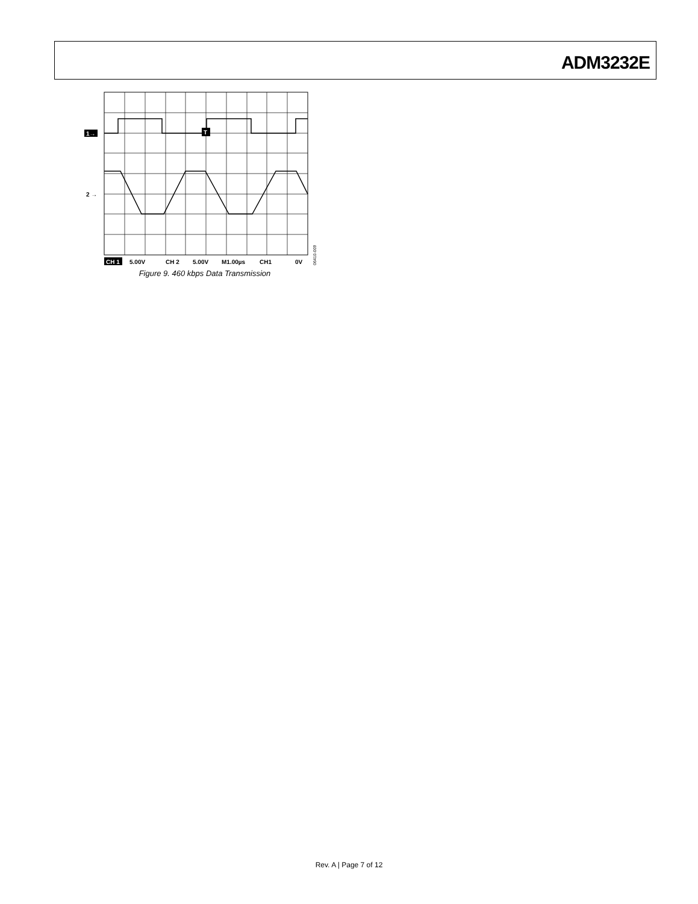ADM3232E
T
1→
2 →
CH 1
5.00V
CH 2
5.00V
M1.00µs
CH1
0V
06410-009
Figure 9. 460 kbps Data Transmission
Rev. A | Page 7 of 12